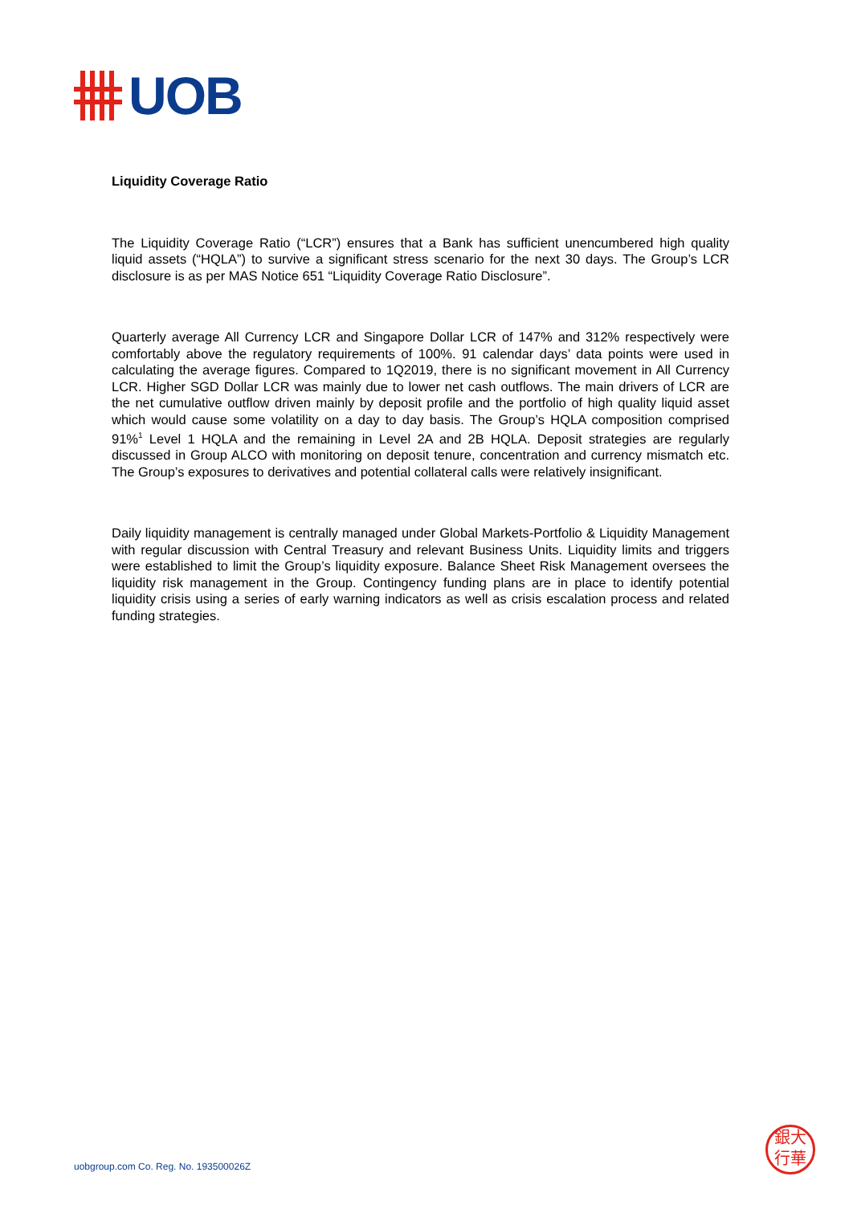UOB
Liquidity Coverage Ratio
The Liquidity Coverage Ratio (“LCR”) ensures that a Bank has sufficient unencumbered high quality liquid assets (“HQLA”) to survive a significant stress scenario for the next 30 days. The Group’s LCR disclosure is as per MAS Notice 651 “Liquidity Coverage Ratio Disclosure”.
Quarterly average All Currency LCR and Singapore Dollar LCR of 147% and 312% respectively were comfortably above the regulatory requirements of 100%. 91 calendar days’ data points were used in calculating the average figures. Compared to 1Q2019, there is no significant movement in All Currency LCR. Higher SGD Dollar LCR was mainly due to lower net cash outflows. The main drivers of LCR are the net cumulative outflow driven mainly by deposit profile and the portfolio of high quality liquid asset which would cause some volatility on a day to day basis. The Group’s HQLA composition comprised 91%<sup>1</sup> Level 1 HQLA and the remaining in Level 2A and 2B HQLA. Deposit strategies are regularly discussed in Group ALCO with monitoring on deposit tenure, concentration and currency mismatch etc. The Group’s exposures to derivatives and potential collateral calls were relatively insignificant.
Daily liquidity management is centrally managed under Global Markets-Portfolio & Liquidity Management with regular discussion with Central Treasury and relevant Business Units. Liquidity limits and triggers were established to limit the Group’s liquidity exposure. Balance Sheet Risk Management oversees the liquidity risk management in the Group. Contingency funding plans are in place to identify potential liquidity crisis using a series of early warning indicators as well as crisis escalation process and related funding strategies.
uobgroup.com Co. Reg. No. 193500026Z
銀大
行華